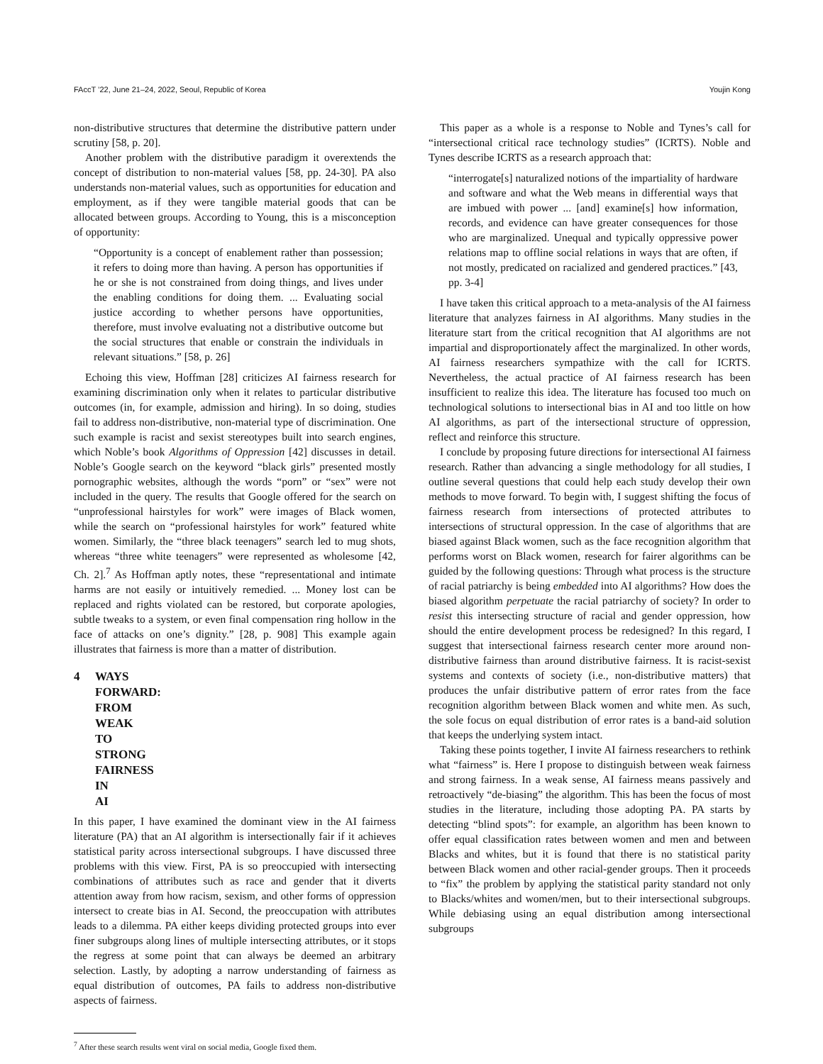FAccT ’22, June 21–24, 2022, Seoul, Republic of Korea Youjin Kong
non-distributive structures that determine the distributive pattern under scrutiny [58, p. 20].
Another problem with the distributive paradigm it overextends the concept of distribution to non-material values [58, pp. 24-30]. PA also understands non-material values, such as opportunities for education and employment, as if they were tangible material goods that can be allocated between groups. According to Young, this is a misconception of opportunity:
“Opportunity is a concept of enablement rather than possession; it refers to doing more than having. A person has opportunities if he or she is not constrained from doing things, and lives under the enabling conditions for doing them. ... Evaluating social justice according to whether persons have opportunities, therefore, must involve evaluating not a distributive outcome but the social structures that enable or constrain the individuals in relevant situations.” [58, p. 26]
Echoing this view, Hoffman [28] criticizes AI fairness research for examining discrimination only when it relates to particular distributive outcomes (in, for example, admission and hiring). In so doing, studies fail to address non-distributive, non-material type of discrimination. One such example is racist and sexist stereotypes built into search engines, which Noble’s book Algorithms of Oppression [42] discusses in detail. Noble’s Google search on the keyword “black girls” presented mostly pornographic websites, although the words “porn” or “sex” were not included in the query. The results that Google offered for the search on “unprofessional hairstyles for work” were images of Black women, while the search on “professional hairstyles for work” featured white women. Similarly, the “three black teenagers” search led to mug shots, whereas “three white teenagers” were represented as wholesome [42, Ch. 2].<sup>7</sup> As Hoffman aptly notes, these “representational and intimate harms are not easily or intuitively remedied. ... Money lost can be replaced and rights violated can be restored, but corporate apologies, subtle tweaks to a system, or even final compensation ring hollow in the face of attacks on one’s dignity.” [28, p. 908] This example again illustrates that fairness is more than a matter of distribution.
4 WAYS FORWARD: FROM WEAK TO STRONG FAIRNESS IN AI
In this paper, I have examined the dominant view in the AI fairness literature (PA) that an AI algorithm is intersectionally fair if it achieves statistical parity across intersectional subgroups. I have discussed three problems with this view. First, PA is so preoccupied with intersecting combinations of attributes such as race and gender that it diverts attention away from how racism, sexism, and other forms of oppression intersect to create bias in AI. Second, the preoccupation with attributes leads to a dilemma. PA either keeps dividing protected groups into ever finer subgroups along lines of multiple intersecting attributes, or it stops the regress at some point that can always be deemed an arbitrary selection. Lastly, by adopting a narrow understanding of fairness as equal distribution of outcomes, PA fails to address non-distributive aspects of fairness.
<sup>7</sup> After these search results went viral on social media, Google fixed them.
This paper as a whole is a response to Noble and Tynes’s call for “intersectional critical race technology studies” (ICRTS). Noble and Tynes describe ICRTS as a research approach that:
“interrogate[s] naturalized notions of the impartiality of hardware and software and what the Web means in differential ways that are imbued with power ... [and] examine[s] how information, records, and evidence can have greater consequences for those who are marginalized. Unequal and typically oppressive power relations map to offline social relations in ways that are often, if not mostly, predicated on racialized and gendered practices.” [43, pp. 3-4]
I have taken this critical approach to a meta-analysis of the AI fairness literature that analyzes fairness in AI algorithms. Many studies in the literature start from the critical recognition that AI algorithms are not impartial and disproportionately affect the marginalized. In other words, AI fairness researchers sympathize with the call for ICRTS. Nevertheless, the actual practice of AI fairness research has been insufficient to realize this idea. The literature has focused too much on technological solutions to intersectional bias in AI and too little on how AI algorithms, as part of the intersectional structure of oppression, reflect and reinforce this structure.
I conclude by proposing future directions for intersectional AI fairness research. Rather than advancing a single methodology for all studies, I outline several questions that could help each study develop their own methods to move forward. To begin with, I suggest shifting the focus of fairness research from intersections of protected attributes to intersections of structural oppression. In the case of algorithms that are biased against Black women, such as the face recognition algorithm that performs worst on Black women, research for fairer algorithms can be guided by the following questions: Through what process is the structure of racial patriarchy is being embedded into AI algorithms? How does the biased algorithm perpetuate the racial patriarchy of society? In order to resist this intersecting structure of racial and gender oppression, how should the entire development process be redesigned? In this regard, I suggest that intersectional fairness research center more around non-distributive fairness than around distributive fairness. It is racist-sexist systems and contexts of society (i.e., non-distributive matters) that produces the unfair distributive pattern of error rates from the face recognition algorithm between Black women and white men. As such, the sole focus on equal distribution of error rates is a band-aid solution that keeps the underlying system intact.
Taking these points together, I invite AI fairness researchers to rethink what “fairness” is. Here I propose to distinguish between weak fairness and strong fairness. In a weak sense, AI fairness means passively and retroactively “de-biasing” the algorithm. This has been the focus of most studies in the literature, including those adopting PA. PA starts by detecting “blind spots”: for example, an algorithm has been known to offer equal classification rates between women and men and between Blacks and whites, but it is found that there is no statistical parity between Black women and other racial-gender groups. Then it proceeds to “fix” the problem by applying the statistical parity standard not only to Blacks/whites and women/men, but to their intersectional subgroups. While debiasing using an equal distribution among intersectional subgroups